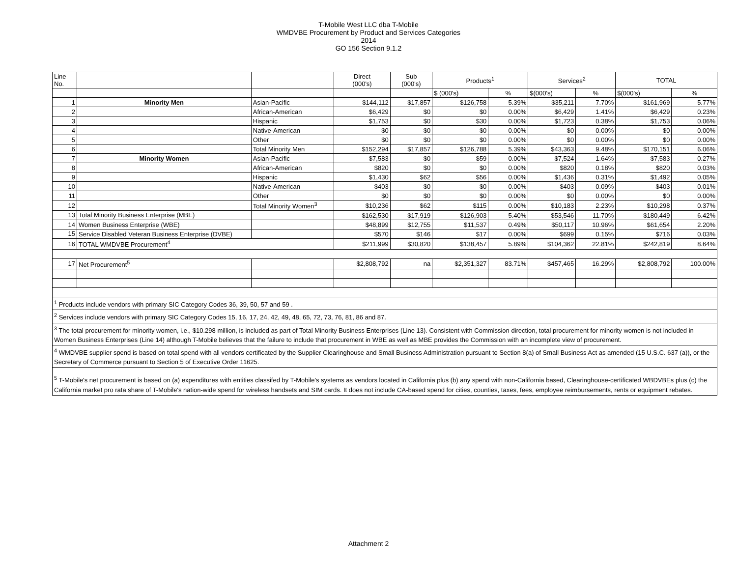T-Mobile West LLC dba T-Mobile
WMDVBE Procurement by Product and Services Categories
2014
GO 156 Section 9.1.2
| Line No. | | | Direct (000's) | Sub (000's) | Products<sup>1</sup> | | Services<sup>2</sup> | | TOTAL | |
| --- | --- | --- | --- | --- | --- | --- | --- | --- | --- | --- |
| | | | | | $ (000's) | % | $(000's) | % | $(000's) | % |
| 1 | Minority Men | Asian-Pacific | $144,112 | $17,857 | $126,758 | 5.39% | $35,211 | 7.70% | $161,969 | 5.77% |
| 2 | | African-American | $6,429 | $0 | $0 | 0.00% | $6,429 | 1.41% | $6,429 | 0.23% |
| 3 | | Hispanic | $1,753 | $0 | $30 | 0.00% | $1,723 | 0.38% | $1,753 | 0.06% |
| 4 | | Native-American | $0 | $0 | $0 | 0.00% | $0 | 0.00% | $0 | 0.00% |
| 5 | | Other | $0 | $0 | $0 | 0.00% | $0 | 0.00% | $0 | 0.00% |
| 6 | | Total Minority Men | $152,294 | $17,857 | $126,788 | 5.39% | $43,363 | 9.48% | $170,151 | 6.06% |
| 7 | Minority Women | Asian-Pacific | $7,583 | $0 | $59 | 0.00% | $7,524 | 1.64% | $7,583 | 0.27% |
| 8 | | African-American | $820 | $0 | $0 | 0.00% | $820 | 0.18% | $820 | 0.03% |
| 9 | | Hispanic | $1,430 | $62 | $56 | 0.00% | $1,436 | 0.31% | $1,492 | 0.05% |
| 10 | | Native-American | $403 | $0 | $0 | 0.00% | $403 | 0.09% | $403 | 0.01% |
| 11 | | Other | $0 | $0 | $0 | 0.00% | $0 | 0.00% | $0 | 0.00% |
| 12 | | Total Minority Women<sup>3</sup> | $10,236 | $62 | $115 | 0.00% | $10,183 | 2.23% | $10,298 | 0.37% |
| 13 | Total Minority Business Enterprise (MBE) | | $162,530 | $17,919 | $126,903 | 5.40% | $53,546 | 11.70% | $180,449 | 6.42% |
| 14 | Women Business Enterprise (WBE) | | $48,899 | $12,755 | $11,537 | 0.49% | $50,117 | 10.96% | $61,654 | 2.20% |
| 15 | Service Disabled Veteran Business Enterprise (DVBE) | | $570 | $146 | $17 | 0.00% | $699 | 0.15% | $716 | 0.03% |
| 16 | TOTAL WMDVBE Procurement<sup>4</sup> | | $211,999 | $30,820 | $138,457 | 5.89% | $104,362 | 22.81% | $242,819 | 8.64% |
| 17 | Net Procurement<sup>5</sup> | | $2,808,792 | na | $2,351,327 | 83.71% | $457,465 | 16.29% | $2,808,792 | 100.00% |
| <sup>1</sup> Products include vendors with primary SIC Category Codes 36, 39, 50, 57 and 59 . | | | | | | | | | | |
| <sup>2</sup> Services include vendors with primary SIC Category Codes 15, 16, 17, 24, 42, 49, 48, 65, 72, 73, 76, 81, 86 and 87. | | | | | | | | | | |
| <sup>3</sup> The total procurement for minority women, i.e., $10.298 million, is included as part of Total Minority Business Enterprises (Line 13). Consistent with Commission direction, total procurement for minority women is not included in Women Business Enterprises (Line 14) although T-Mobile believes that the failure to include that procurement in WBE as well as MBE provides the Commission with an incomplete view of procurement. | | | | | | | | | | |
| <sup>4</sup> WMDVBE supplier spend is based on total spend with all vendors certificated by the Supplier Clearinghouse and Small Business Administration pursuant to Section 8(a) of Small Business Act as amended (15 U.S.C. 637 (a)), or the Secretary of Commerce pursuant to Section 5 of Executive Order 11625. | | | | | | | | | | |
| <sup>5</sup> T-Mobile's net procurement is based on (a) expenditures with entities classifed by T-Mobile's systems as vendors located in California plus (b) any spend with non-California based, Clearinghouse-certificated WBDVBEs plus (c) the California market pro rata share of T-Mobile's nation-wide spend for wireless handsets and SIM cards. It does not include CA-based spend for cities, counties, taxes, fees, employee reimbursements, rents or equipment rebates. | | | | | | | | | | |
Attachment 2